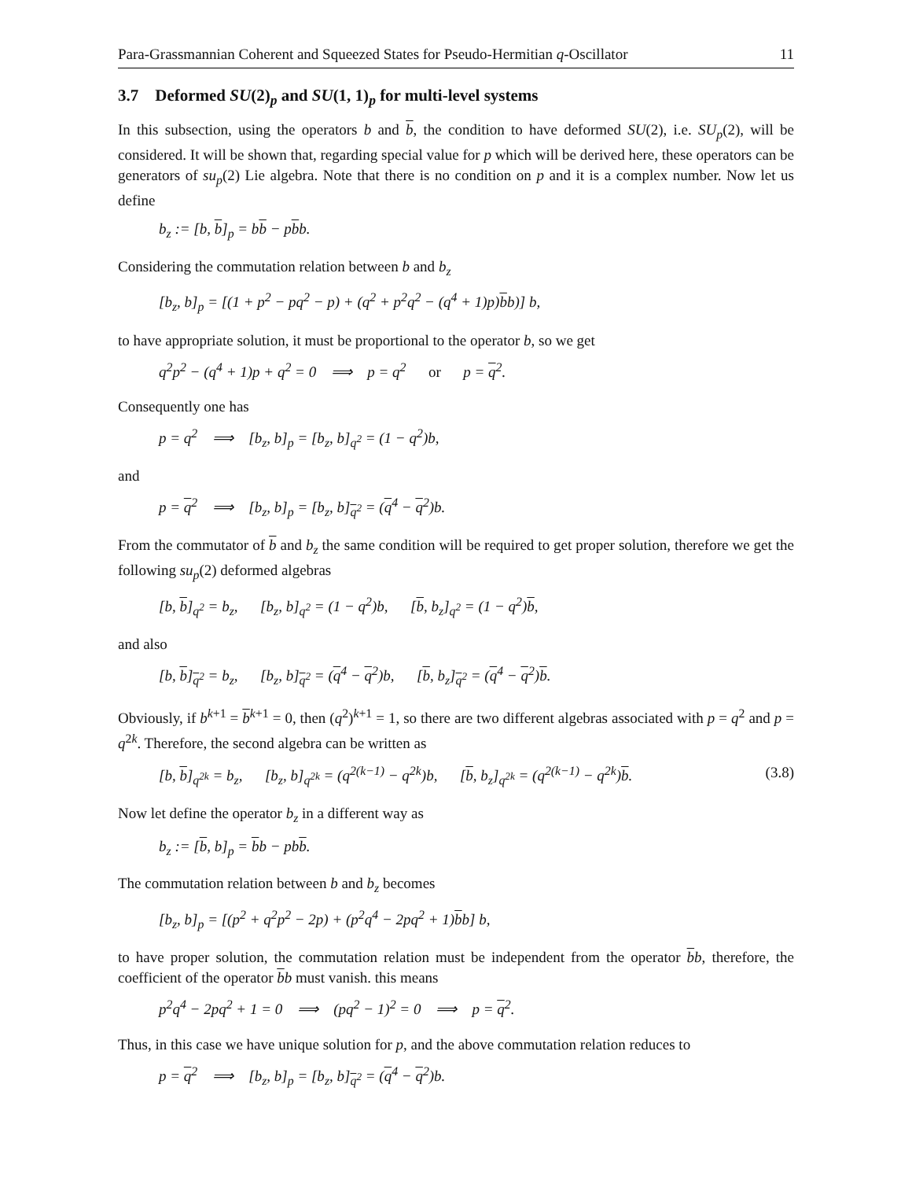Para-Grassmannian Coherent and Squeezed States for Pseudo-Hermitian q-Oscillator 11
3.7 Deformed SU(2)<sub>p</sub> and SU(1, 1)<sub>p</sub> for multi-level systems
In this subsection, using the operators b and b, the condition to have deformed SU(2), i.e. SU<sub>p</sub>(2), will be considered. It will be shown that, regarding special value for p which will be derived here, these operators can be generators of su<sub>p</sub>(2) Lie algebra. Note that there is no condition on p and it is a complex number. Now let us define
b<sub>z</sub> := [b, b]<sub>p</sub> = bb − pbb.
Considering the commutation relation between b and b<sub>z</sub>
[b<sub>z</sub>, b]<sub>p</sub> = [(1 + p<sup>2</sup> − pq<sup>2</sup> − p) + (q<sup>2</sup> + p<sup>2</sup>q<sup>2</sup> − (q<sup>4</sup> + 1)p)bb)] b,
to have appropriate solution, it must be proportional to the operator b, so we get
q<sup>2</sup>p<sup>2</sup> − (q<sup>4</sup> + 1)p + q<sup>2</sup> = 0 ⟹ p = q<sup>2</sup> or p = q<sup>2</sup>.
Consequently one has
p = q<sup>2</sup> ⟹ [b<sub>z</sub>, b]<sub>p</sub> = [b<sub>z</sub>, b]<sub>q<sup>2</sup></sub> = (1 − q<sup>2</sup>)b,
and
p = q<sup>2</sup> ⟹ [b<sub>z</sub>, b]<sub>p</sub> = [b<sub>z</sub>, b]<sub>q<sup>2</sup></sub> = (q<sup>4</sup> − q<sup>2</sup>)b.
From the commutator of b and b<sub>z</sub> the same condition will be required to get proper solution, therefore we get the following su<sub>p</sub>(2) deformed algebras
[b, b]<sub>q<sup>2</sup></sub> = b<sub>z</sub>, [b<sub>z</sub>, b]<sub>q<sup>2</sup></sub> = (1 − q<sup>2</sup>)b, [b, b<sub>z</sub>]<sub>q<sup>2</sup></sub> = (1 − q<sup>2</sup>)b,
and also
[b, b]<sub>q<sup>2</sup></sub> = b<sub>z</sub>, [b<sub>z</sub>, b]<sub>q<sup>2</sup></sub> = (q<sup>4</sup> − q<sup>2</sup>)b, [b, b<sub>z</sub>]<sub>q<sup>2</sup></sub> = (q<sup>4</sup> − q<sup>2</sup>)b.
Obviously, if b<sup>k+1</sup> = b<sup>k+1</sup> = 0, then (q<sup>2</sup>)<sup>k+1</sup> = 1, so there are two different algebras associated with p = q<sup>2</sup> and p = q<sup>2k</sup>. Therefore, the second algebra can be written as
[b, b]<sub>q<sup>2k</sup></sub> = b<sub>z</sub>, [b<sub>z</sub>, b]<sub>q<sup>2k</sup></sub> = (q<sup>2(k−1)</sup> − q<sup>2k</sup>)b, [b, b<sub>z</sub>]<sub>q<sup>2k</sup></sub> = (q<sup>2(k−1)</sup> − q<sup>2k</sup>)b. (3.8)
Now let define the operator b<sub>z</sub> in a different way as
b<sub>z</sub> := [b, b]<sub>p</sub> = bb − pbb.
The commutation relation between b and b<sub>z</sub> becomes
[b<sub>z</sub>, b]<sub>p</sub> = [(p<sup>2</sup> + q<sup>2</sup>p<sup>2</sup> − 2p) + (p<sup>2</sup>q<sup>4</sup> − 2pq<sup>2</sup> + 1)bb] b,
to have proper solution, the commutation relation must be independent from the operator bb, therefore, the coefficient of the operator bb must vanish. this means
p<sup>2</sup>q<sup>4</sup> − 2pq<sup>2</sup> + 1 = 0 ⟹ (pq<sup>2</sup> − 1)<sup>2</sup> = 0 ⟹ p = q<sup>2</sup>.
Thus, in this case we have unique solution for p, and the above commutation relation reduces to
p = q<sup>2</sup> ⟹ [b<sub>z</sub>, b]<sub>p</sub> = [b<sub>z</sub>, b]<sub>q<sup>2</sup></sub> = (q<sup>4</sup> − q<sup>2</sup>)b.